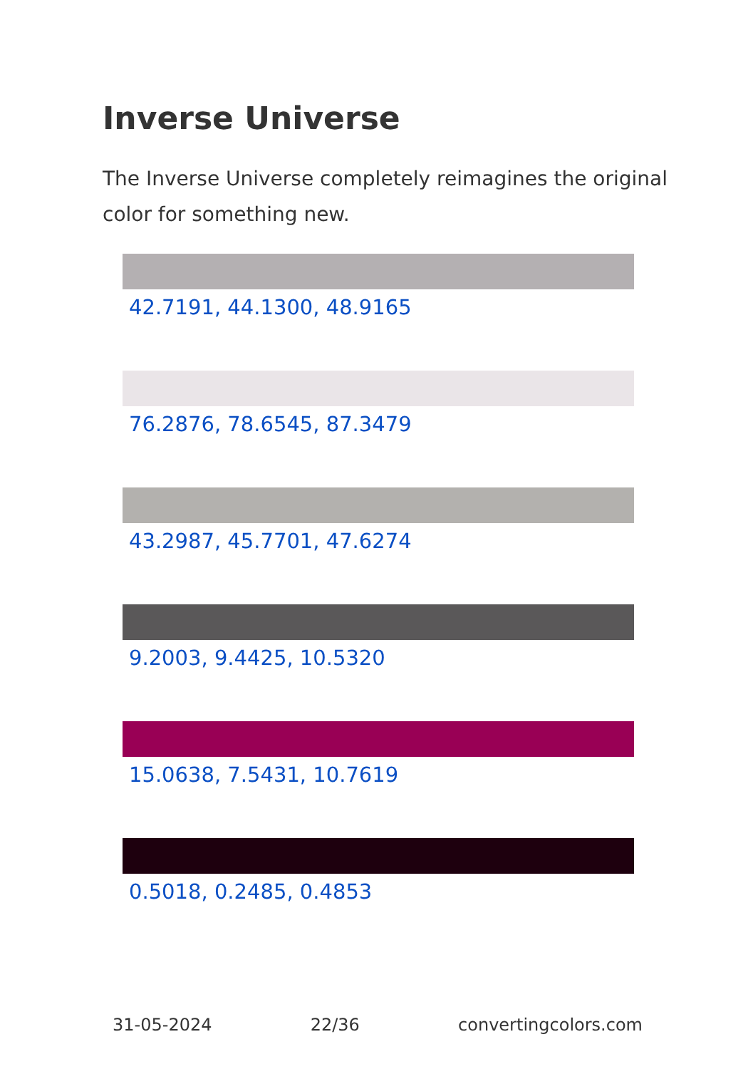Inverse Universe
The Inverse Universe completely reimagines the original color for something new.
42.7191, 44.1300, 48.9165
76.2876, 78.6545, 87.3479
43.2987, 45.7701, 47.6274
9.2003, 9.4425, 10.5320
15.0638, 7.5431, 10.7619
0.5018, 0.2485, 0.4853
31-05-2024 22/36 convertingcolors.com